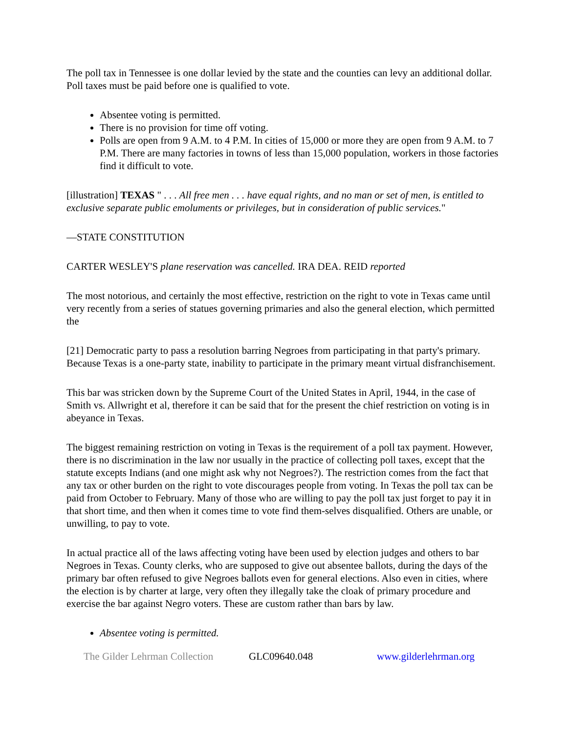The poll tax in Tennessee is one dollar levied by the state and the counties can levy an additional dollar. Poll taxes must be paid before one is qualified to vote.
Absentee voting is permitted.
There is no provision for time off voting.
Polls are open from 9 A.M. to 4 P.M. In cities of 15,000 or more they are open from 9 A.M. to 7 P.M. There are many factories in towns of less than 15,000 population, workers in those factories find it difficult to vote.
[illustration] TEXAS " . . . All free men . . . have equal rights, and no man or set of men, is entitled to exclusive separate public emoluments or privileges, but in consideration of public services."
—STATE CONSTITUTION
CARTER WESLEY'S plane reservation was cancelled. IRA DEA. REID reported
The most notorious, and certainly the most effective, restriction on the right to vote in Texas came until very recently from a series of statues governing primaries and also the general election, which permitted the
[21] Democratic party to pass a resolution barring Negroes from participating in that party's primary. Because Texas is a one-party state, inability to participate in the primary meant virtual disfranchisement.
This bar was stricken down by the Supreme Court of the United States in April, 1944, in the case of Smith vs. Allwright et al, therefore it can be said that for the present the chief restriction on voting is in abeyance in Texas.
The biggest remaining restriction on voting in Texas is the requirement of a poll tax payment. However, there is no discrimination in the law nor usually in the practice of collecting poll taxes, except that the statute excepts Indians (and one might ask why not Negroes?). The restriction comes from the fact that any tax or other burden on the right to vote discourages people from voting. In Texas the poll tax can be paid from October to February. Many of those who are willing to pay the poll tax just forget to pay it in that short time, and then when it comes time to vote find them-selves disqualified. Others are unable, or unwilling, to pay to vote.
In actual practice all of the laws affecting voting have been used by election judges and others to bar Negroes in Texas. County clerks, who are supposed to give out absentee ballots, during the days of the primary bar often refused to give Negroes ballots even for general elections. Also even in cities, where the election is by charter at large, very often they illegally take the cloak of primary procedure and exercise the bar against Negro voters. These are custom rather than bars by law.
Absentee voting is permitted.
The Gilder Lehrman Collection GLC09640.048 www.gilderlehrman.org